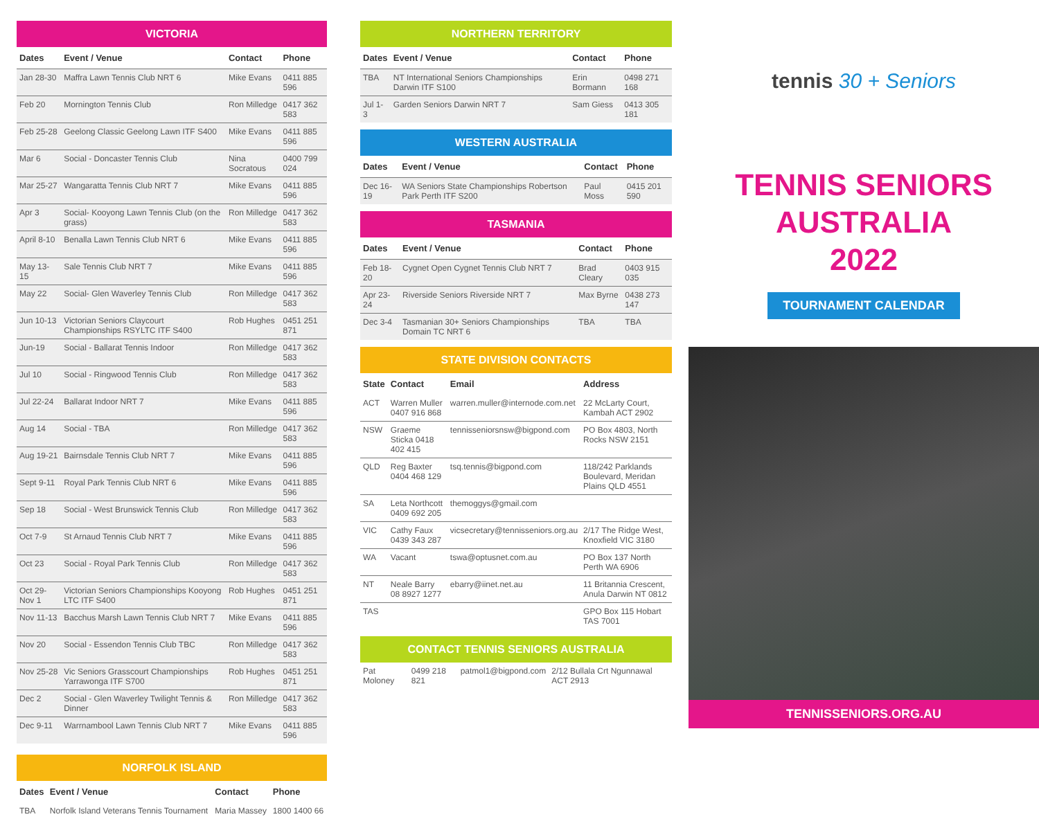VICTORIA
| Dates | Event / Venue | Contact | Phone |
| --- | --- | --- | --- |
| Jan 28-30 | Maffra Lawn Tennis Club NRT 6 | Mike Evans | 0411 885 596 |
| Feb 20 | Mornington Tennis Club | Ron Milledge | 0417 362 583 |
| Feb 25-28 | Geelong Classic Geelong Lawn ITF S400 | Mike Evans | 0411 885 596 |
| Mar 6 | Social - Doncaster Tennis Club | Nina Socratous | 0400 799 024 |
| Mar 25-27 | Wangaratta Tennis Club NRT 7 | Mike Evans | 0411 885 596 |
| Apr 3 | Social- Kooyong Lawn Tennis Club (on the grass) | Ron Milledge | 0417 362 583 |
| April 8-10 | Benalla Lawn Tennis Club NRT 6 | Mike Evans | 0411 885 596 |
| May 13-15 | Sale Tennis Club NRT 7 | Mike Evans | 0411 885 596 |
| May 22 | Social- Glen Waverley Tennis Club | Ron Milledge | 0417 362 583 |
| Jun 10-13 | Victorian Seniors Claycourt Championships RSYLTC ITF S400 | Rob Hughes | 0451 251 871 |
| Jun-19 | Social - Ballarat Tennis Indoor | Ron Milledge | 0417 362 583 |
| Jul 10 | Social - Ringwood Tennis Club | Ron Milledge | 0417 362 583 |
| Jul 22-24 | Ballarat Indoor NRT 7 | Mike Evans | 0411 885 596 |
| Aug 14 | Social - TBA | Ron Milledge | 0417 362 583 |
| Aug 19-21 | Bairnsdale Tennis Club NRT 7 | Mike Evans | 0411 885 596 |
| Sept 9-11 | Royal Park Tennis Club NRT 6 | Mike Evans | 0411 885 596 |
| Sep 18 | Social - West Brunswick Tennis Club | Ron Milledge | 0417 362 583 |
| Oct 7-9 | St Arnaud Tennis Club NRT 7 | Mike Evans | 0411 885 596 |
| Oct 23 | Social - Royal Park Tennis Club | Ron Milledge | 0417 362 583 |
| Oct 29-Nov 1 | Victorian Seniors Championships Kooyong LTC ITF S400 | Rob Hughes | 0451 251 871 |
| Nov 11-13 | Bacchus Marsh Lawn Tennis Club NRT 7 | Mike Evans | 0411 885 596 |
| Nov 20 | Social - Essendon Tennis Club TBC | Ron Milledge | 0417 362 583 |
| Nov 25-28 | Vic Seniors Grasscourt Championships Yarrawonga ITF S700 | Rob Hughes | 0451 251 871 |
| Dec 2 | Social - Glen Waverley Twilight Tennis & Dinner | Ron Milledge | 0417 362 583 |
| Dec 9-11 | Warrnambool Lawn Tennis Club NRT 7 | Mike Evans | 0411 885 596 |
NORFOLK ISLAND
| Dates | Event / Venue | Contact | Phone |
| --- | --- | --- | --- |
| TBA | Norfolk Island Veterans Tennis Tournament | Maria Massey | 1800 1400 66 |
NORTHERN TERRITORY
| Dates | Event / Venue | Contact | Phone |
| --- | --- | --- | --- |
| TBA | NT International Seniors Championships Darwin ITF S100 | Erin Bormann | 0498 271 168 |
| Jul 1-3 | Garden Seniors Darwin NRT 7 | Sam Giess | 0413 305 181 |
WESTERN AUSTRALIA
| Dates | Event / Venue | Contact | Phone |
| --- | --- | --- | --- |
| Dec 16-19 | WA Seniors State Championships Robertson Park Perth ITF S200 | Paul Moss | 0415 201 590 |
TASMANIA
| Dates | Event / Venue | Contact | Phone |
| --- | --- | --- | --- |
| Feb 18-20 | Cygnet Open Cygnet Tennis Club NRT 7 | Brad Cleary | 0403 915 035 |
| Apr 23-24 | Riverside Seniors Riverside NRT 7 | Max Byrne | 0438 273 147 |
| Dec 3-4 | Tasmanian 30+ Seniors Championships Domain TC NRT 6 | TBA | TBA |
STATE DIVISION CONTACTS
| State | Contact | Email | Address |
| --- | --- | --- | --- |
| ACT | Warren Muller 0407 916 868 | warren.muller@internode.com.net | 22 McLarty Court, Kambah ACT 2902 |
| NSW | Graeme Sticka 0418 402 415 | tennisseniorsnsw@bigpond.com | PO Box 4803, North Rocks NSW 2151 |
| QLD | Reg Baxter 0404 468 129 | tsq.tennis@bigpond.com | 118/242 Parklands Boulevard, Meridan Plains QLD 4551 |
| SA | Leta Northcott 0409 692 205 | themoggys@gmail.com | |
| VIC | Cathy Faux 0439 343 287 | vicsecretary@tennisseniors.org.au | 2/17 The Ridge West, Knoxfield VIC 3180 |
| WA | Vacant | tswa@optusnet.com.au | PO Box 137 North Perth WA 6906 |
| NT | Neale Barry 08 8927 1277 | ebarry@iinet.net.au | 11 Britannia Crescent, Anula Darwin NT 0812 |
| TAS | | | GPO Box 115 Hobart TAS 7001 |
CONTACT TENNIS SENIORS AUSTRALIA
| Pat Moloney | 0499 218 821 | patmol1@bigpond.com | 2/12 Bullala Crt Ngunnawal ACT 2913 |
tennis 30 + Seniors
TENNIS SENIORS
AUSTRALIA
2022
TOURNAMENT CALENDAR
TENNISSENIORS.ORG.AU